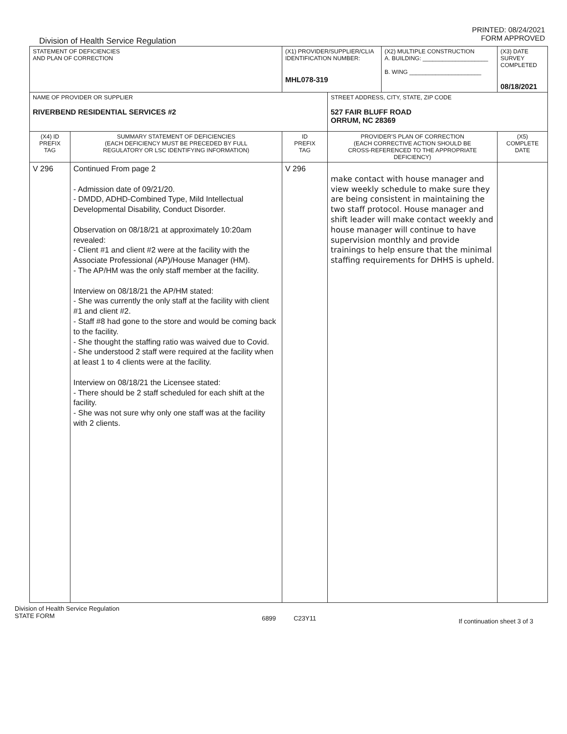Division of Health Service Regulation
PRINTED: 08/24/2021
FORM APPROVED
| STATEMENT OF DEFICIENCIES AND PLAN OF CORRECTION | | (X1) PROVIDER/SUPPLIER/CLIA IDENTIFICATION NUMBER: MHL078-319 | | (X2) MULTIPLE CONSTRUCTION A. BUILDING: ____________________ B. WING ______________________ | (X3) DATE SURVEY COMPLETED 08/18/2021 |
| NAME OF PROVIDER OR SUPPLIER RIVERBEND RESIDENTIAL SERVICES #2 | | | STREET ADDRESS, CITY, STATE, ZIP CODE 527 FAIR BLUFF ROAD ORRUM, NC 28369 | | |
| (X4) ID PREFIX TAG | SUMMARY STATEMENT OF DEFICIENCIES (EACH DEFICIENCY MUST BE PRECEDED BY FULL REGULATORY OR LSC IDENTIFYING INFORMATION) | ID PREFIX TAG | PROVIDER'S PLAN OF CORRECTION (EACH CORRECTIVE ACTION SHOULD BE CROSS-REFERENCED TO THE APPROPRIATE DEFICIENCY) | | (X5) COMPLETE DATE |
| V 296 | Continued From page 2 - Admission date of 09/21/20. - DMDD, ADHD-Combined Type, Mild Intellectual Developmental Disability, Conduct Disorder. Observation on 08/18/21 at approximately 10:20am revealed: - Client #1 and client #2 were at the facility with the Associate Professional (AP)/House Manager (HM). - The AP/HM was the only staff member at the facility. Interview on 08/18/21 the AP/HM stated: - She was currently the only staff at the facility with client #1 and client #2. - Staff #8 had gone to the store and would be coming back to the facility. - She thought the staffing ratio was waived due to Covid. - She understood 2 staff were required at the facility when at least 1 to 4 clients were at the facility. Interview on 08/18/21 the Licensee stated: - There should be 2 staff scheduled for each shift at the facility. - She was not sure why only one staff was at the facility with 2 clients. | V 296 | make contact with house manager and view weekly schedule to make sure they are being consistent in maintaining the two staff protocol. House manager and shift leader will make contact weekly and house manager will continue to have supervision monthly and provide trainings to help ensure that the minimal staffing requirements for DHHS is upheld. | | |
Division of Health Service Regulation
STATE FORM
6899 C23Y11
If continuation sheet 3 of 3